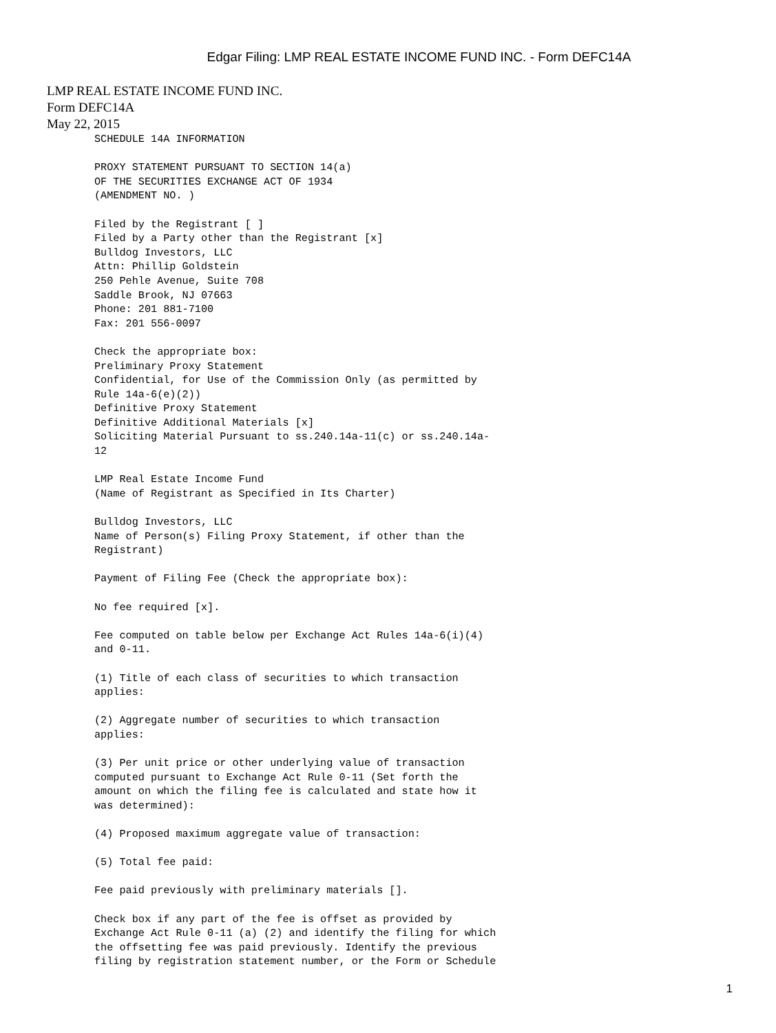Edgar Filing: LMP REAL ESTATE INCOME FUND INC. - Form DEFC14A
LMP REAL ESTATE INCOME FUND INC.
Form DEFC14A
May 22, 2015
SCHEDULE 14A INFORMATION

PROXY STATEMENT PURSUANT TO SECTION 14(a)
OF THE SECURITIES EXCHANGE ACT OF 1934
(AMENDMENT NO. )

Filed by the Registrant [ ]
Filed by a Party other than the Registrant [x]
Bulldog Investors, LLC
Attn: Phillip Goldstein
250 Pehle Avenue, Suite 708
Saddle Brook, NJ 07663
Phone: 201 881-7100
Fax: 201 556-0097

Check the appropriate box:
Preliminary Proxy Statement
Confidential, for Use of the Commission Only (as permitted by
Rule 14a-6(e)(2))
Definitive Proxy Statement
Definitive Additional Materials [x]
Soliciting Material Pursuant to ss.240.14a-11(c) or ss.240.14a-
12

LMP Real Estate Income Fund
(Name of Registrant as Specified in Its Charter)

Bulldog Investors, LLC
Name of Person(s) Filing Proxy Statement, if other than the
Registrant)

Payment of Filing Fee (Check the appropriate box):

No fee required [x].

Fee computed on table below per Exchange Act Rules 14a-6(i)(4)
and 0-11.

(1) Title of each class of securities to which transaction
applies:

(2) Aggregate number of securities to which transaction
applies:

(3) Per unit price or other underlying value of transaction
computed pursuant to Exchange Act Rule 0-11 (Set forth the
amount on which the filing fee is calculated and state how it
was determined):

(4) Proposed maximum aggregate value of transaction:

(5) Total fee paid:

Fee paid previously with preliminary materials [].

Check box if any part of the fee is offset as provided by
Exchange Act Rule 0-11 (a) (2) and identify the filing for which
the offsetting fee was paid previously. Identify the previous
filing by registration statement number, or the Form or Schedule
1